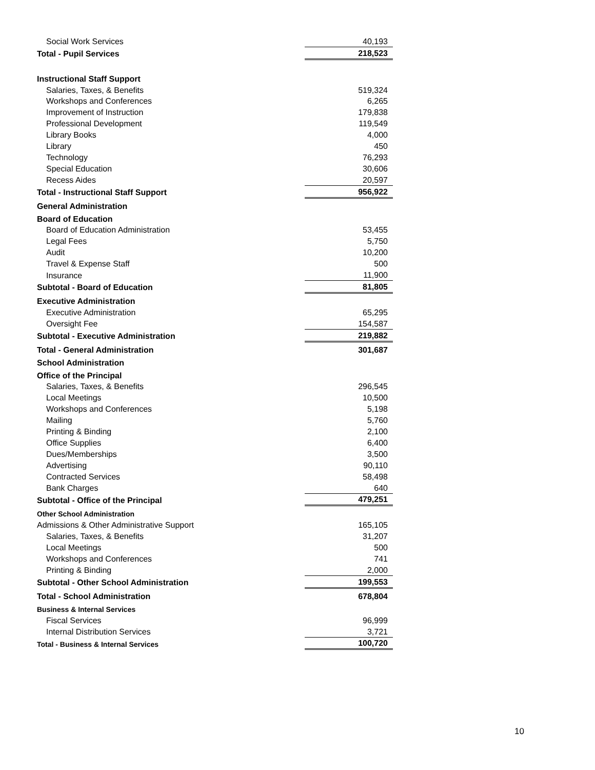| Social Work Services | 40,193 |
| Total - Pupil Services | 218,523 |
| Instructional Staff Support | |
| Salaries, Taxes, & Benefits | 519,324 |
| Workshops and Conferences | 6,265 |
| Improvement of Instruction | 179,838 |
| Professional Development | 119,549 |
| Library Books | 4,000 |
| Library | 450 |
| Technology | 76,293 |
| Special Education | 30,606 |
| Recess Aides | 20,597 |
| Total - Instructional Staff Support | 956,922 |
| General Administration | |
| Board of Education | |
| Board of Education Administration | 53,455 |
| Legal Fees | 5,750 |
| Audit | 10,200 |
| Travel & Expense Staff | 500 |
| Insurance | 11,900 |
| Subtotal - Board of Education | 81,805 |
| Executive Administration | |
| Executive Administration | 65,295 |
| Oversight Fee | 154,587 |
| Subtotal - Executive Administration | 219,882 |
| Total - General Administration | 301,687 |
| School Administration | |
| Office of the Principal | |
| Salaries, Taxes, & Benefits | 296,545 |
| Local Meetings | 10,500 |
| Workshops and Conferences | 5,198 |
| Mailing | 5,760 |
| Printing & Binding | 2,100 |
| Office Supplies | 6,400 |
| Dues/Memberships | 3,500 |
| Advertising | 90,110 |
| Contracted Services | 58,498 |
| Bank Charges | 640 |
| Subtotal - Office of the Principal | 479,251 |
| Other School Administration | |
| Admissions & Other Administrative Support | 165,105 |
| Salaries, Taxes, & Benefits | 31,207 |
| Local Meetings | 500 |
| Workshops and Conferences | 741 |
| Printing & Binding | 2,000 |
| Subtotal - Other School Administration | 199,553 |
| Total - School Administration | 678,804 |
| Business & Internal Services | |
| Fiscal Services | 96,999 |
| Internal Distribution Services | 3,721 |
| Total - Business & Internal Services | 100,720 |
10